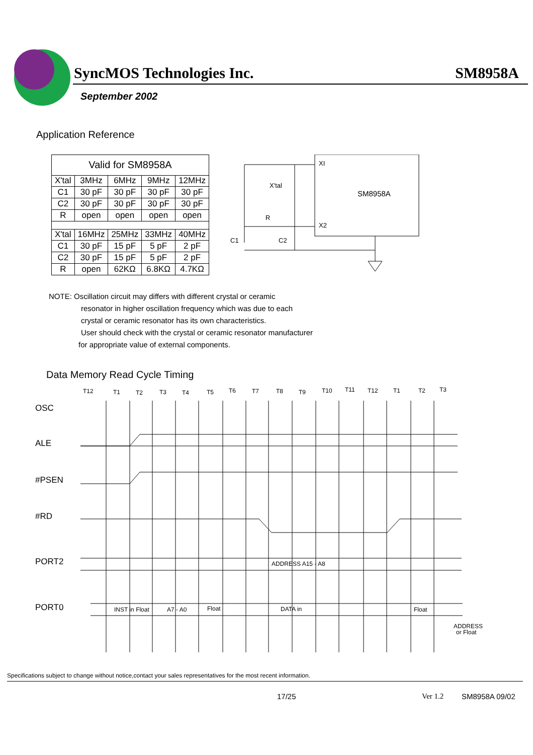SyncMOS Technologies Inc. SM8958A
September 2002
Application Reference
| Valid for SM8958A | | | | |
| X'tal | 3MHz | 6MHz | 9MHz | 12MHz |
| C1 | 30 pF | 30 pF | 30 pF | 30 pF |
| C2 | 30 pF | 30 pF | 30 pF | 30 pF |
| R | open | open | open | open |
| X'tal | 16MHz | 25MHz | 33MHz | 40MHz |
| C1 | 30 pF | 15 pF | 5 pF | 2 pF |
| C2 | 30 pF | 15 pF | 5 pF | 2 pF |
| R | open | 62KΩ | 6.8KΩ | 4.7KΩ |
XI
SM8958A
X2
X'tal
R
C1
C2
NOTE: Oscillation circuit may differs with different crystal or ceramic
resonator in higher oscillation frequency which was due to each
crystal or ceramic resonator has its own characteristics.
User should check with the crystal or ceramic resonator manufacturer
for appropriate value of external components.
Data Memory Read Cycle Timing
OSC
ALE
#PSEN
#RD
PORT2
PORT0
T12
T1
T2
T3
T4
T5
T6
T7
T8
T9
T10
T11
T12
T1
T2
T3
ADDRESS A15 - A8
INST in Float
A7 - A0
Float
DATA in
Float
ADDRESS
or Float
Specifications subject to change without notice,contact your sales representatives for the most recent information.
17/25 Ver 1.2 SM8958A 09/02